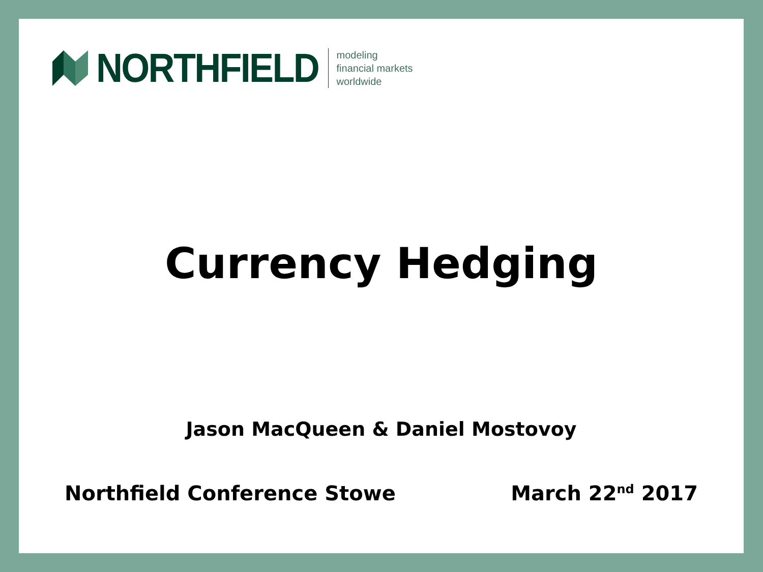NORTHFIELD
modeling
financial markets
worldwide
Currency Hedging
Jason MacQueen & Daniel Mostovoy
Northfield Conference Stowe March 22<sup>nd</sup> 2017